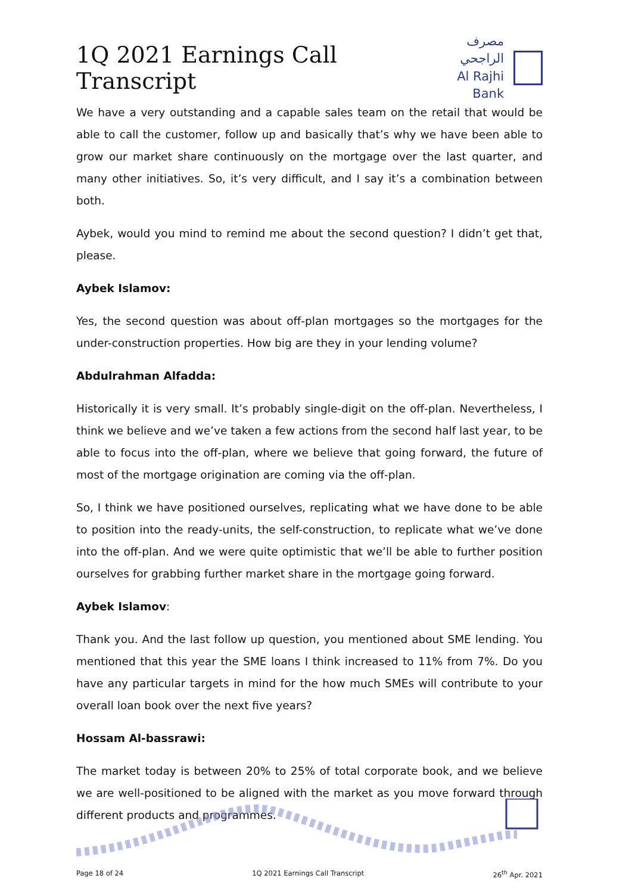1Q 2021 Earnings Call Transcript
مصرف الراجحي
Al Rajhi Bank
We have a very outstanding and a capable sales team on the retail that would be able to call the customer, follow up and basically that’s why we have been able to grow our market share continuously on the mortgage over the last quarter, and many other initiatives. So, it’s very difficult, and I say it’s a combination between both.
Aybek, would you mind to remind me about the second question? I didn’t get that, please.
Aybek Islamov:
Yes, the second question was about off-plan mortgages so the mortgages for the under-construction properties. How big are they in your lending volume?
Abdulrahman Alfadda:
Historically it is very small. It’s probably single-digit on the off-plan. Nevertheless, I think we believe and we’ve taken a few actions from the second half last year, to be able to focus into the off-plan, where we believe that going forward, the future of most of the mortgage origination are coming via the off-plan.
So, I think we have positioned ourselves, replicating what we have done to be able to position into the ready-units, the self-construction, to replicate what we’ve done into the off-plan. And we were quite optimistic that we’ll be able to further position ourselves for grabbing further market share in the mortgage going forward.
Aybek Islamov:
Thank you. And the last follow up question, you mentioned about SME lending. You mentioned that this year the SME loans I think increased to 11% from 7%. Do you have any particular targets in mind for the how much SMEs will contribute to your overall loan book over the next five years?
Hossam Al-bassrawi:
The market today is between 20% to 25% of total corporate book, and we believe we are well-positioned to be aligned with the market as you move forward through different products and programmes.
Page 18 of 24 1Q 2021 Earnings Call Transcript 26<sup>th</sup> Apr. 2021